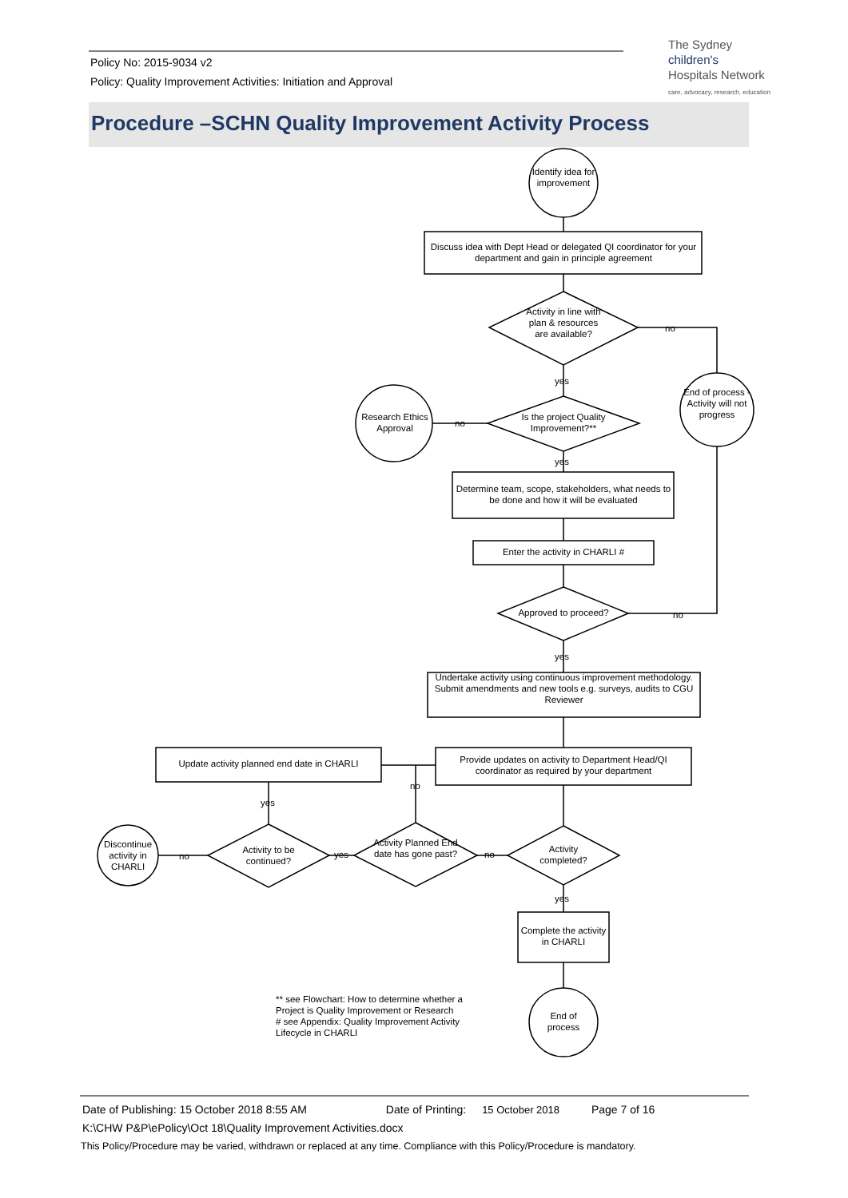Policy No: 2015-9034 v2
Policy: Quality Improvement Activities: Initiation and Approval
The Sydney
children's
Hospitals Network
care, advocacy, research, education
Procedure –SCHN Quality Improvement Activity Process
Identify idea for improvement
Discuss idea with Dept Head or delegated QI coordinator for your department and gain in principle agreement
Activity in line with plan & resources are available?
no
yes
Is the project Quality Improvement?**
no
Research Ethics Approval
End of process - Activity will not progress
yes
Determine team, scope, stakeholders, what needs to be done and how it will be evaluated
Enter the activity in CHARLI #
Approved to proceed?
no
yes
Undertake activity using continuous improvement methodology.
Submit amendments and new tools e.g. surveys, audits to CGU Reviewer
Provide updates on activity to Department Head/QI coordinator as required by your department
Update activity planned end date in CHARLI
no
yes
Activity completed?
Activity Planned End date has gone past?
no
yes
Activity to be continued?
no
Discontinue activity in CHARLI
yes
Complete the activity in CHARLI
End of process
** see Flowchart: How to determine whether a Project is Quality Improvement or Research
# see Appendix: Quality Improvement Activity Lifecycle in CHARLI
Date of Publishing: 15 October 2018 8:55 AM Date of Printing: 15 October 2018 Page 7 of 16
K:\CHW P&P\ePolicy\Oct 18\Quality Improvement Activities.docx
This Policy/Procedure may be varied, withdrawn or replaced at any time. Compliance with this Policy/Procedure is mandatory.